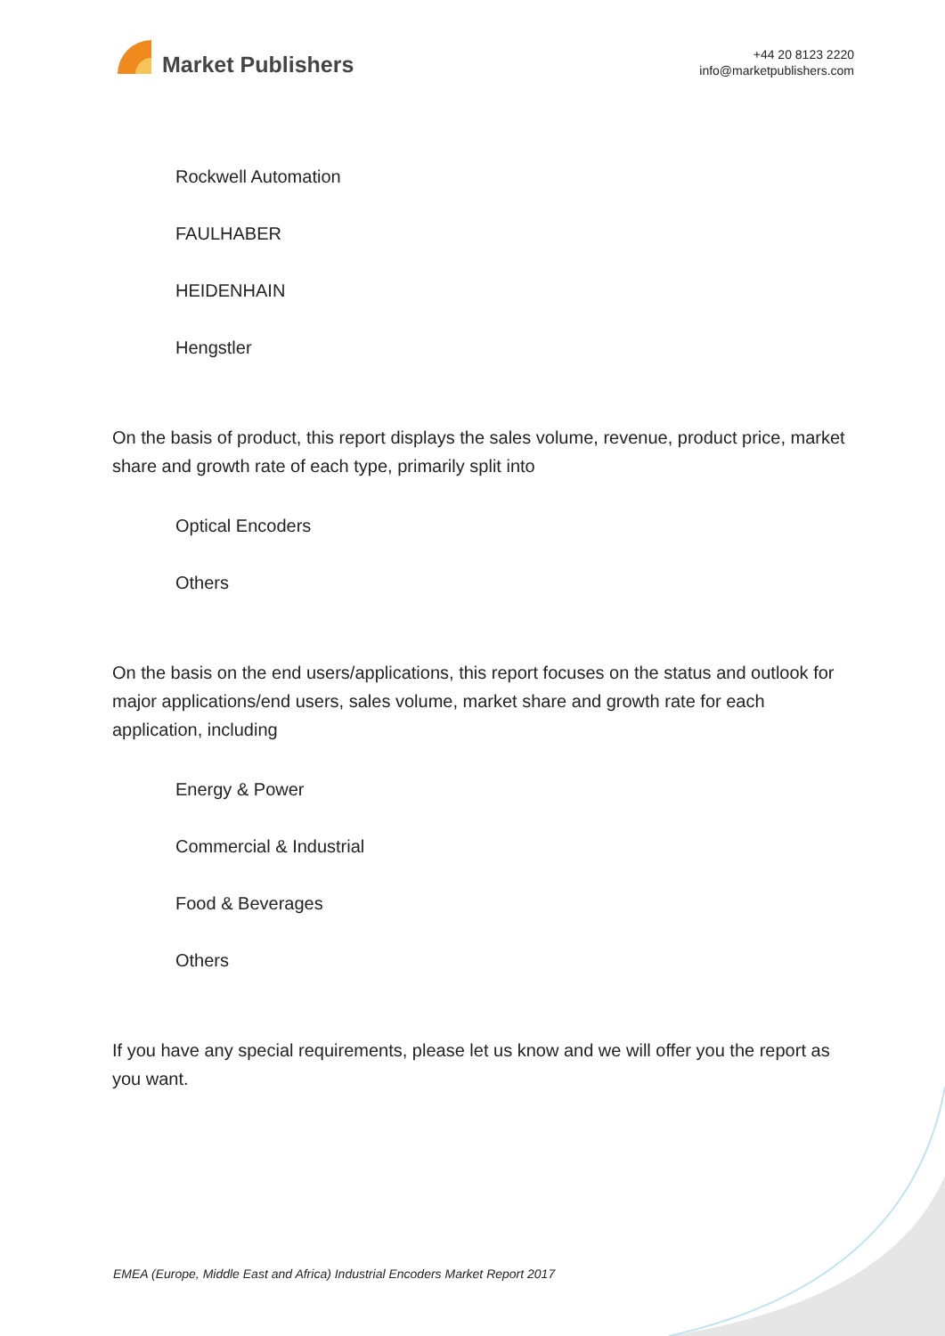Market Publishers
+44 20 8123 2220
info@marketpublishers.com
Rockwell Automation
FAULHABER
HEIDENHAIN
Hengstler
On the basis of product, this report displays the sales volume, revenue, product price, market share and growth rate of each type, primarily split into
Optical Encoders
Others
On the basis on the end users/applications, this report focuses on the status and outlook for major applications/end users, sales volume, market share and growth rate for each application, including
Energy & Power
Commercial & Industrial
Food & Beverages
Others
If you have any special requirements, please let us know and we will offer you the report as you want.
EMEA (Europe, Middle East and Africa) Industrial Encoders Market Report 2017